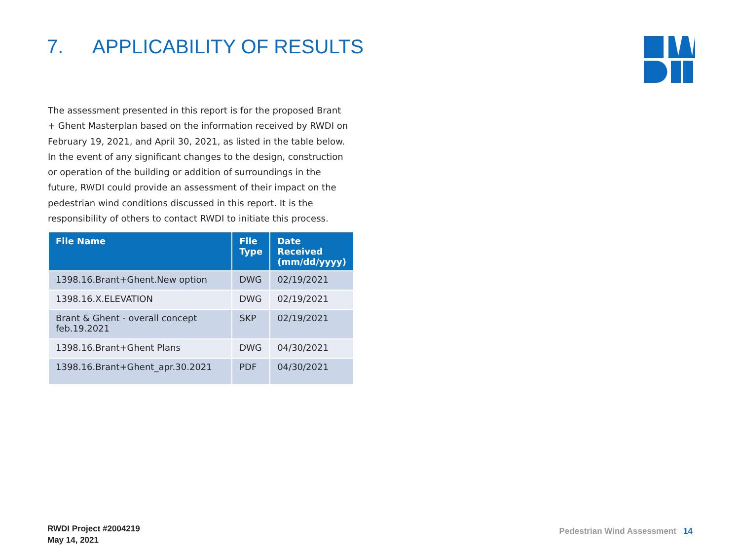7. APPLICABILITY OF RESULTS
The assessment presented in this report is for the proposed Brant + Ghent Masterplan based on the information received by RWDI on February 19, 2021, and April 30, 2021, as listed in the table below. In the event of any significant changes to the design, construction or operation of the building or addition of surroundings in the future, RWDI could provide an assessment of their impact on the pedestrian wind conditions discussed in this report. It is the responsibility of others to contact RWDI to initiate this process.
| File Name | File Type | Date Received (mm/dd/yyyy) |
| --- | --- | --- |
| 1398.16.Brant+Ghent.New option | DWG | 02/19/2021 |
| 1398.16.X.ELEVATION | DWG | 02/19/2021 |
| Brant & Ghent - overall concept feb.19.2021 | SKP | 02/19/2021 |
| 1398.16.Brant+Ghent Plans | DWG | 04/30/2021 |
| 1398.16.Brant+Ghent_apr.30.2021 | PDF | 04/30/2021 |
RWDI Project #2004219
May 14, 2021
Pedestrian Wind Assessment 14